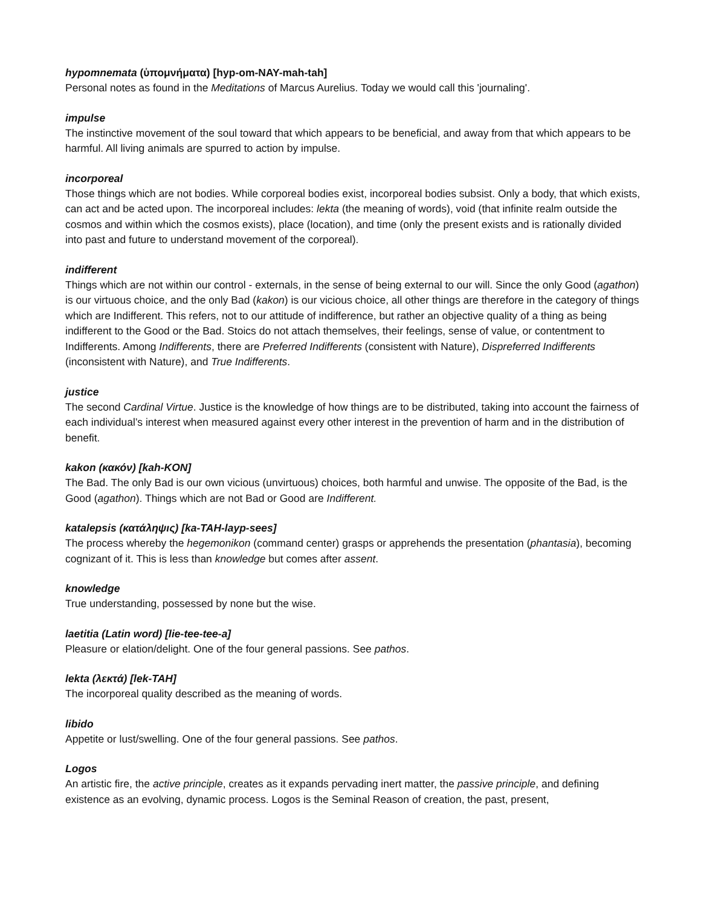hypomnemata (ὑπομνήματα) [hyp-om-NAY-mah-tah]
Personal notes as found in the Meditations of Marcus Aurelius. Today we would call this 'journaling'.
impulse
The instinctive movement of the soul toward that which appears to be beneficial, and away from that which appears to be harmful. All living animals are spurred to action by impulse.
incorporeal
Those things which are not bodies. While corporeal bodies exist, incorporeal bodies subsist. Only a body, that which exists, can act and be acted upon. The incorporeal includes: lekta (the meaning of words), void (that infinite realm outside the cosmos and within which the cosmos exists), place (location), and time (only the present exists and is rationally divided into past and future to understand movement of the corporeal).
indifferent
Things which are not within our control - externals, in the sense of being external to our will. Since the only Good (agathon) is our virtuous choice, and the only Bad (kakon) is our vicious choice, all other things are therefore in the category of things which are Indifferent. This refers, not to our attitude of indifference, but rather an objective quality of a thing as being indifferent to the Good or the Bad. Stoics do not attach themselves, their feelings, sense of value, or contentment to Indifferents. Among Indifferents, there are Preferred Indifferents (consistent with Nature), Dispreferred Indifferents (inconsistent with Nature), and True Indifferents.
justice
The second Cardinal Virtue. Justice is the knowledge of how things are to be distributed, taking into account the fairness of each individual’s interest when measured against every other interest in the prevention of harm and in the distribution of benefit.
kakon (κακόν) [kah-KON]
The Bad. The only Bad is our own vicious (unvirtuous) choices, both harmful and unwise. The opposite of the Bad, is the Good (agathon). Things which are not Bad or Good are Indifferent.
katalepsis (κατάληψις) [ka-TAH-layp-sees]
The process whereby the hegemonikon (command center) grasps or apprehends the presentation (phantasia), becoming cognizant of it. This is less than knowledge but comes after assent.
knowledge
True understanding, possessed by none but the wise.
laetitia (Latin word) [lie-tee-tee-a]
Pleasure or elation/delight. One of the four general passions. See pathos.
lekta (λεκτά) [lek-TAH]
The incorporeal quality described as the meaning of words.
libido
Appetite or lust/swelling. One of the four general passions. See pathos.
Logos
An artistic fire, the active principle, creates as it expands pervading inert matter, the passive principle, and defining existence as an evolving, dynamic process. Logos is the Seminal Reason of creation, the past, present,